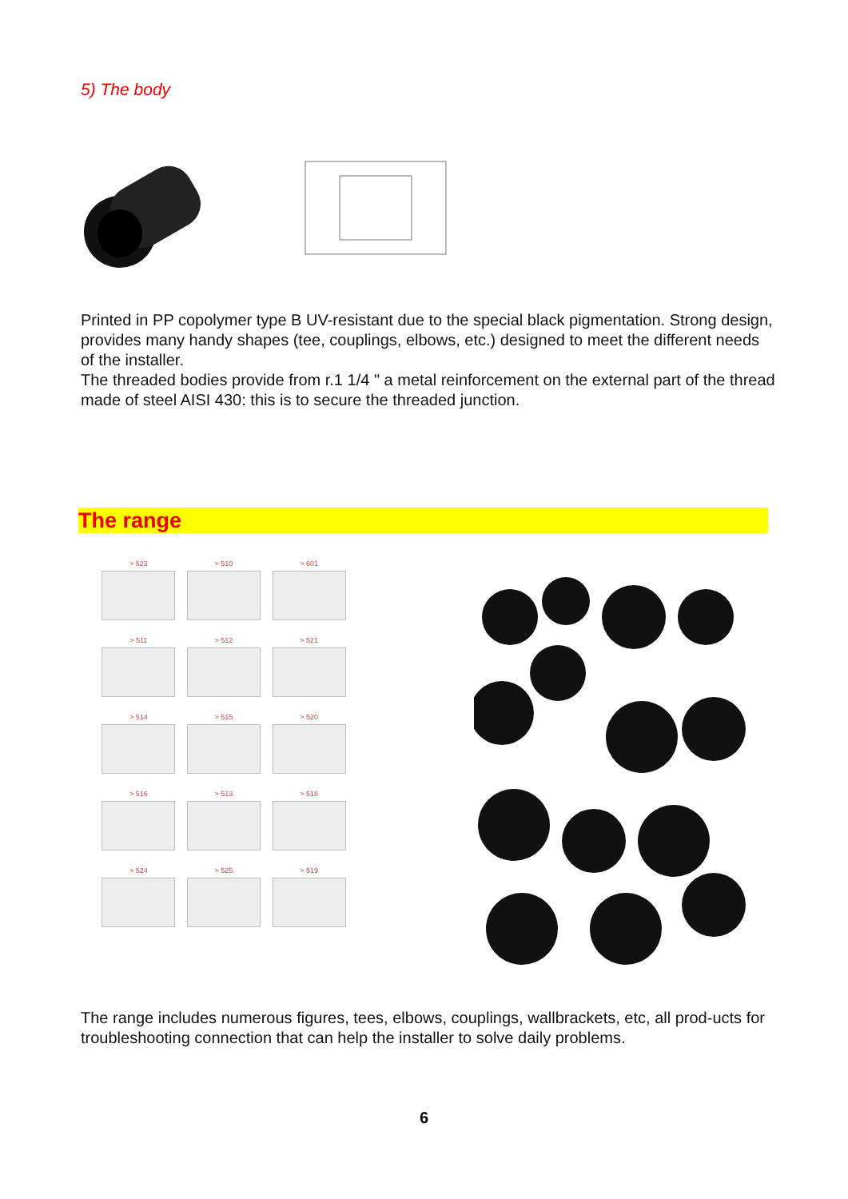5) The body
Printed in PP copolymer type B UV-resistant due to the special black pigmentation. Strong design, provides many handy shapes (tee, couplings, elbows, etc.) designed to meet the different needs of the installer.
The threaded bodies provide from r.1 1/4 " a metal reinforcement on the external part of the thread made of steel AISI 430: this is to secure the threaded junction.
The range
> 523
> 510
> 601
> 511
> 512
> 521
> 514
> 515
> 520
> 516
> 513
> 518
> 524
> 525
> 519
The range includes numerous figures, tees, elbows, couplings, wallbrackets, etc, all prod-ucts for troubleshooting connection that can help the installer to solve daily problems.
6